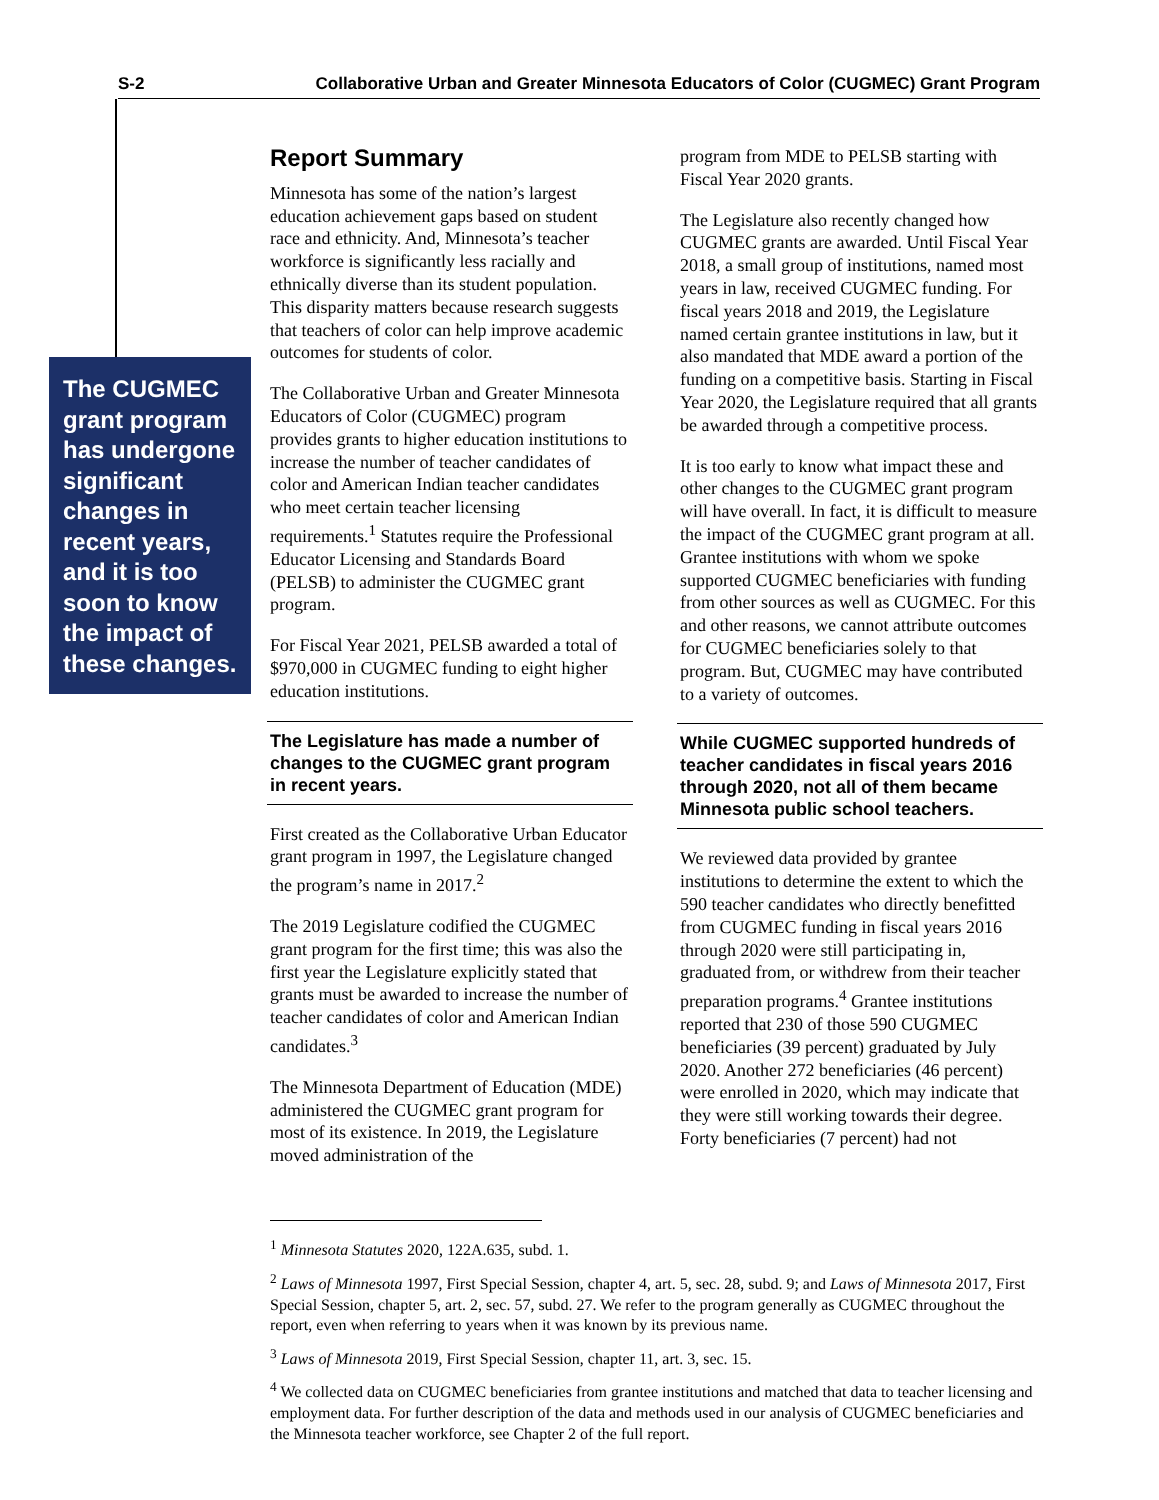S-2 Collaborative Urban and Greater Minnesota Educators of Color (CUGMEC) Grant Program
The CUGMEC grant program has undergone significant changes in recent years, and it is too soon to know the impact of these changes.
Report Summary
Minnesota has some of the nation’s largest education achievement gaps based on student race and ethnicity. And, Minnesota’s teacher workforce is significantly less racially and ethnically diverse than its student population. This disparity matters because research suggests that teachers of color can help improve academic outcomes for students of color.
The Collaborative Urban and Greater Minnesota Educators of Color (CUGMEC) program provides grants to higher education institutions to increase the number of teacher candidates of color and American Indian teacher candidates who meet certain teacher licensing requirements.<sup>1</sup> Statutes require the Professional Educator Licensing and Standards Board (PELSB) to administer the CUGMEC grant program.
For Fiscal Year 2021, PELSB awarded a total of $970,000 in CUGMEC funding to eight higher education institutions.
The Legislature has made a number of changes to the CUGMEC grant program in recent years.
First created as the Collaborative Urban Educator grant program in 1997, the Legislature changed the program’s name in 2017.<sup>2</sup>
The 2019 Legislature codified the CUGMEC grant program for the first time; this was also the first year the Legislature explicitly stated that grants must be awarded to increase the number of teacher candidates of color and American Indian candidates.<sup>3</sup>
The Minnesota Department of Education (MDE) administered the CUGMEC grant program for most of its existence. In 2019, the Legislature moved administration of the
program from MDE to PELSB starting with Fiscal Year 2020 grants.
The Legislature also recently changed how CUGMEC grants are awarded. Until Fiscal Year 2018, a small group of institutions, named most years in law, received CUGMEC funding. For fiscal years 2018 and 2019, the Legislature named certain grantee institutions in law, but it also mandated that MDE award a portion of the funding on a competitive basis. Starting in Fiscal Year 2020, the Legislature required that all grants be awarded through a competitive process.
It is too early to know what impact these and other changes to the CUGMEC grant program will have overall. In fact, it is difficult to measure the impact of the CUGMEC grant program at all. Grantee institutions with whom we spoke supported CUGMEC beneficiaries with funding from other sources as well as CUGMEC. For this and other reasons, we cannot attribute outcomes for CUGMEC beneficiaries solely to that program. But, CUGMEC may have contributed to a variety of outcomes.
While CUGMEC supported hundreds of teacher candidates in fiscal years 2016 through 2020, not all of them became Minnesota public school teachers.
We reviewed data provided by grantee institutions to determine the extent to which the 590 teacher candidates who directly benefitted from CUGMEC funding in fiscal years 2016 through 2020 were still participating in, graduated from, or withdrew from their teacher preparation programs.<sup>4</sup> Grantee institutions reported that 230 of those 590 CUGMEC beneficiaries (39 percent) graduated by July 2020. Another 272 beneficiaries (46 percent) were enrolled in 2020, which may indicate that they were still working towards their degree. Forty beneficiaries (7 percent) had not
<sup>1</sup> Minnesota Statutes 2020, 122A.635, subd. 1.
<sup>2</sup> Laws of Minnesota 1997, First Special Session, chapter 4, art. 5, sec. 28, subd. 9; and Laws of Minnesota 2017, First Special Session, chapter 5, art. 2, sec. 57, subd. 27. We refer to the program generally as CUGMEC throughout the report, even when referring to years when it was known by its previous name.
<sup>3</sup> Laws of Minnesota 2019, First Special Session, chapter 11, art. 3, sec. 15.
<sup>4</sup> We collected data on CUGMEC beneficiaries from grantee institutions and matched that data to teacher licensing and employment data. For further description of the data and methods used in our analysis of CUGMEC beneficiaries and the Minnesota teacher workforce, see Chapter 2 of the full report.